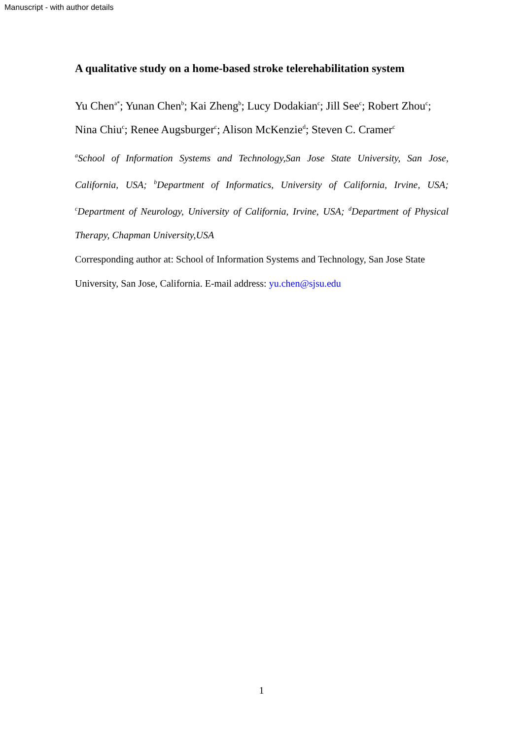Manuscript - with author details
A qualitative study on a home-based stroke telerehabilitation system
Yu Chen<sup>a*</sup>; Yunan Chen<sup>b</sup>; Kai Zheng<sup>b</sup>; Lucy Dodakian<sup>c</sup>; Jill See<sup>c</sup>; Robert Zhou<sup>c</sup>; Nina Chiu<sup>c</sup>; Renee Augsburger<sup>c</sup>; Alison McKenzie<sup>d</sup>; Steven C. Cramer<sup>c</sup>
<sup>a</sup> School of Information Systems and Technology,San Jose State University, San Jose, California, USA; <sup>b</sup>Department of Informatics, University of California, Irvine, USA; <sup>c</sup>Department of Neurology, University of California, Irvine, USA; <sup>d</sup>Department of Physical Therapy, Chapman University,USA
Corresponding author at: School of Information Systems and Technology, San Jose State University, San Jose, California. E-mail address: yu.chen@sjsu.edu
1